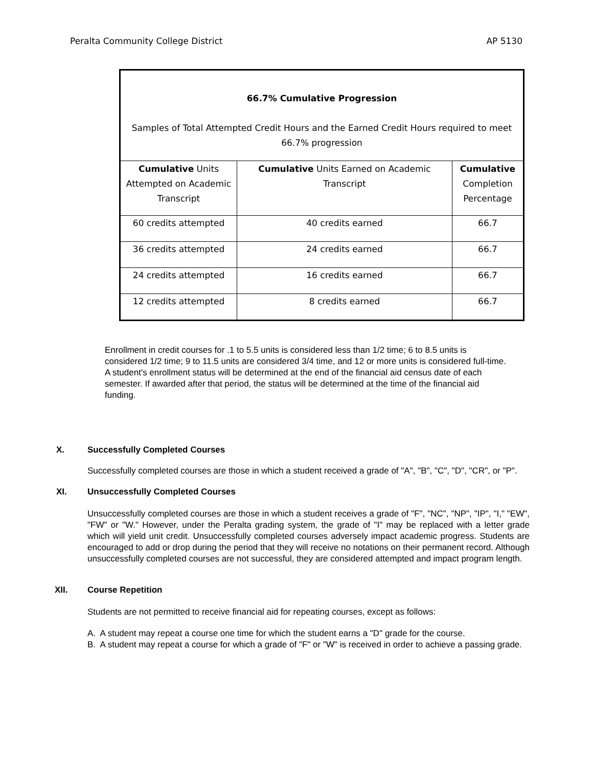Peralta Community College District AP 5130
| 66.7% Cumulative Progression Samples of Total Attempted Credit Hours and the Earned Credit Hours required to meet 66.7% progression | | |
| --- | --- | --- |
| Cumulative Units Attempted on Academic Transcript | Cumulative Units Earned on Academic Transcript | Cumulative Completion Percentage |
| 60 credits attempted | 40 credits earned | 66.7 |
| 36 credits attempted | 24 credits earned | 66.7 |
| 24 credits attempted | 16 credits earned | 66.7 |
| 12 credits attempted | 8 credits earned | 66.7 |
Enrollment in credit courses for .1 to 5.5 units is considered less than 1/2 time; 6 to 8.5 units is considered 1/2 time; 9 to 11.5 units are considered 3/4 time, and 12 or more units is considered full-time. A student's enrollment status will be determined at the end of the financial aid census date of each semester. If awarded after that period, the status will be determined at the time of the financial aid funding.
X. Successfully Completed Courses
Successfully completed courses are those in which a student received a grade of "A", "B", "C", "D", "CR", or "P".
XI. Unsuccessfully Completed Courses
Unsuccessfully completed courses are those in which a student receives a grade of "F", "NC", "NP", "IP", "I," "EW", "FW" or "W." However, under the Peralta grading system, the grade of "I" may be replaced with a letter grade which will yield unit credit. Unsuccessfully completed courses adversely impact academic progress. Students are encouraged to add or drop during the period that they will receive no notations on their permanent record. Although unsuccessfully completed courses are not successful, they are considered attempted and impact program length.
XII. Course Repetition
Students are not permitted to receive financial aid for repeating courses, except as follows:
A. A student may repeat a course one time for which the student earns a "D" grade for the course.
B. A student may repeat a course for which a grade of "F" or "W" is received in order to achieve a passing grade.